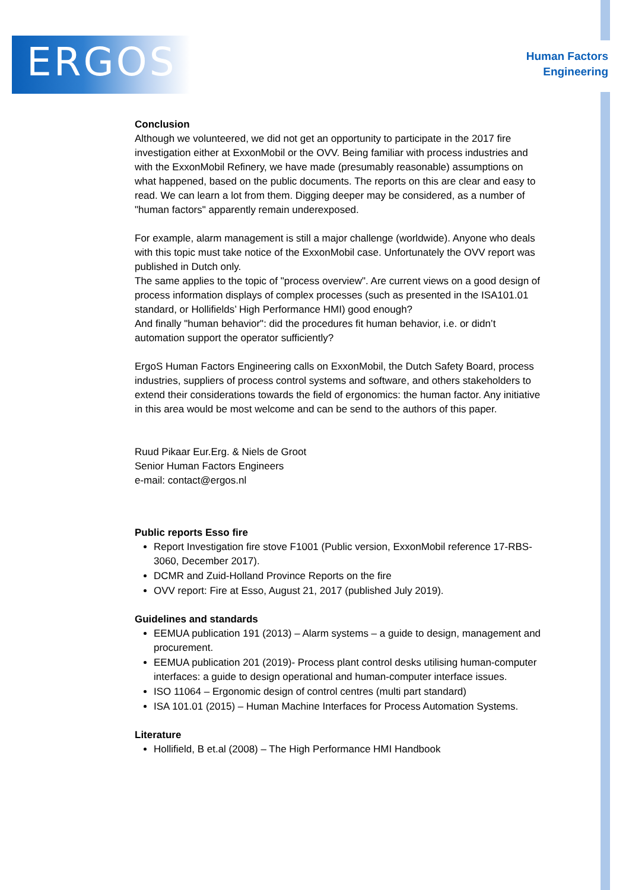ERGOS
Human Factors
Engineering
Conclusion
Although we volunteered, we did not get an opportunity to participate in the 2017 fire investigation either at ExxonMobil or the OVV. Being familiar with process industries and with the ExxonMobil Refinery, we have made (presumably reasonable) assumptions on what happened, based on the public documents. The reports on this are clear and easy to read. We can learn a lot from them. Digging deeper may be considered, as a number of "human factors" apparently remain underexposed.
For example, alarm management is still a major challenge (worldwide). Anyone who deals with this topic must take notice of the ExxonMobil case. Unfortunately the OVV report was published in Dutch only.
The same applies to the topic of "process overview". Are current views on a good design of process information displays of complex processes (such as presented in the ISA101.01 standard, or Hollifields’ High Performance HMI) good enough?
And finally "human behavior": did the procedures fit human behavior, i.e. or didn’t automation support the operator sufficiently?
ErgoS Human Factors Engineering calls on ExxonMobil, the Dutch Safety Board, process industries, suppliers of process control systems and software, and others stakeholders to extend their considerations towards the field of ergonomics: the human factor. Any initiative in this area would be most welcome and can be send to the authors of this paper.
Ruud Pikaar Eur.Erg. & Niels de Groot
Senior Human Factors Engineers
e-mail: contact@ergos.nl
Public reports Esso fire
Report Investigation fire stove F1001 (Public version, ExxonMobil reference 17-RBS-3060, December 2017).
DCMR and Zuid-Holland Province Reports on the fire
OVV report: Fire at Esso, August 21, 2017 (published July 2019).
Guidelines and standards
EEMUA publication 191 (2013) – Alarm systems – a guide to design, management and procurement.
EEMUA publication 201 (2019)- Process plant control desks utilising human-computer interfaces: a guide to design operational and human-computer interface issues.
ISO 11064 – Ergonomic design of control centres (multi part standard)
ISA 101.01 (2015) – Human Machine Interfaces for Process Automation Systems.
Literature
Hollifield, B et.al (2008) – The High Performance HMI Handbook